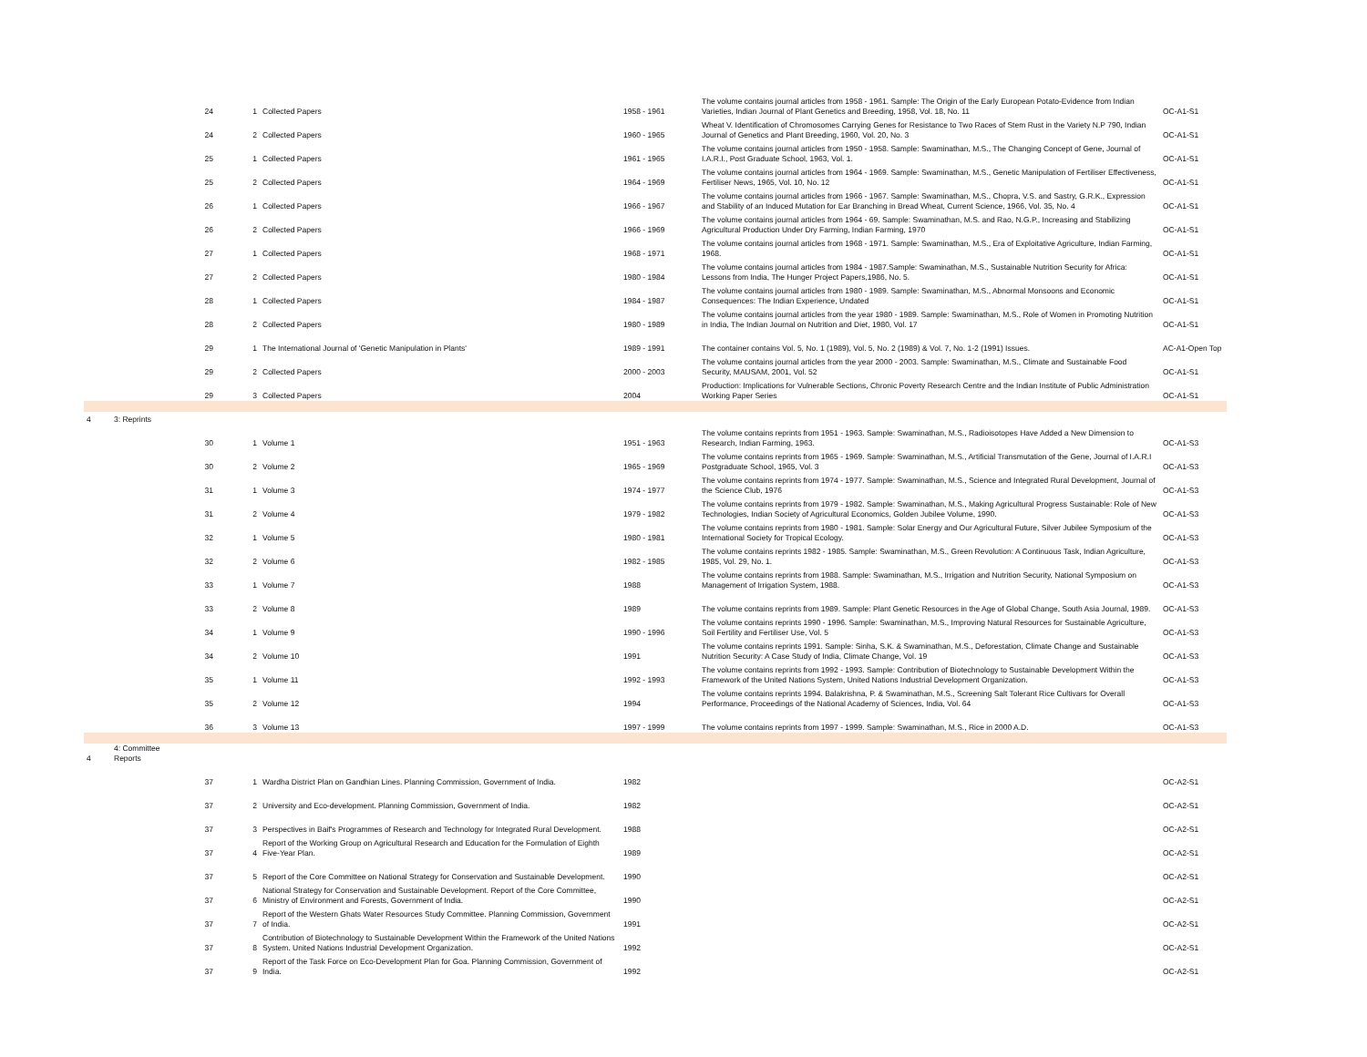| | | 24 | 1 | Collected Papers | 1958 - 1961 | The volume contains journal articles from 1958 - 1961. Sample: The Origin of the Early European Potato-Evidence from Indian Varieties, Indian Journal of Plant Genetics and Breeding, 1958, Vol. 18, No. 11 | OC-A1-S1 |
| | | 24 | 2 | Collected Papers | 1960 - 1965 | Wheat V. Identification of Chromosomes Carrying Genes for Resistance to Two Races of Stem Rust in the Variety N.P 790, Indian Journal of Genetics and Plant Breeding, 1960, Vol. 20, No. 3 | OC-A1-S1 |
| | | 25 | 1 | Collected Papers | 1961 - 1965 | The volume contains journal articles from 1950 - 1958. Sample: Swaminathan, M.S., The Changing Concept of Gene, Journal of I.A.R.I., Post Graduate School, 1963, Vol. 1. | OC-A1-S1 |
| | | 25 | 2 | Collected Papers | 1964 - 1969 | The volume contains journal articles from 1964 - 1969. Sample: Swaminathan, M.S., Genetic Manipulation of Fertiliser Effectiveness, Fertiliser News, 1965, Vol. 10, No. 12 | OC-A1-S1 |
| | | 26 | 1 | Collected Papers | 1966 - 1967 | The volume contains journal articles from 1966 - 1967. Sample: Swaminathan, M.S., Chopra, V.S. and Sastry, G.R.K., Expression and Stability of an Induced Mutation for Ear Branching in Bread Wheat, Current Science, 1966, Vol. 35, No. 4 | OC-A1-S1 |
| | | 26 | 2 | Collected Papers | 1966 - 1969 | The volume contains journal articles from 1964 - 69. Sample: Swaminathan, M.S. and Rao, N.G.P., Increasing and Stabilizing Agricultural Production Under Dry Farming, Indian Farming, 1970 | OC-A1-S1 |
| | | 27 | 1 | Collected Papers | 1968 - 1971 | The volume contains journal articles from 1968 - 1971. Sample: Swaminathan, M.S., Era of Exploitative Agriculture, Indian Farming, 1968. | OC-A1-S1 |
| | | 27 | 2 | Collected Papers | 1980 - 1984 | The volume contains journal articles from 1984 - 1987.Sample: Swaminathan, M.S., Sustainable Nutrition Security for Africa: Lessons from India, The Hunger Project Papers,1986, No. 5. | OC-A1-S1 |
| | | 28 | 1 | Collected Papers | 1984 - 1987 | The volume contains journal articles from 1980 - 1989. Sample: Swaminathan, M.S., Abnormal Monsoons and Economic Consequences: The Indian Experience, Undated | OC-A1-S1 |
| | | 28 | 2 | Collected Papers | 1980 - 1989 | The volume contains journal articles from the year 1980 - 1989. Sample: Swaminathan, M.S., Role of Women in Promoting Nutrition in India, The Indian Journal on Nutrition and Diet, 1980, Vol. 17 | OC-A1-S1 |
| | | 29 | 1 | The International Journal of 'Genetic Manipulation in Plants' | 1989 - 1991 | The container contains Vol. 5, No. 1 (1989), Vol. 5, No. 2 (1989) & Vol. 7, No. 1-2 (1991) Issues. | AC-A1-Open Top |
| | | 29 | 2 | Collected Papers | 2000 - 2003 | The volume contains journal articles from the year 2000 - 2003. Sample: Swaminathan, M.S., Climate and Sustainable Food Security, MAUSAM, 2001, Vol. 52 | OC-A1-S1 |
| | | 29 | 3 | Collected Papers | 2004 | Production: Implications for Vulnerable Sections, Chronic Poverty Research Centre and the Indian Institute of Public Administration Working Paper Series | OC-A1-S1 |
| 4 | 3: Reprints | | | | | | |
| | | 30 | 1 | Volume 1 | 1951 - 1963 | The volume contains reprints from 1951 - 1963. Sample: Swaminathan, M.S., Radioisotopes Have Added a New Dimension to Research, Indian Farming, 1963. | OC-A1-S3 |
| | | 30 | 2 | Volume 2 | 1965 - 1969 | The volume contains reprints from 1965 - 1969. Sample: Swaminathan, M.S., Artificial Transmutation of the Gene, Journal of I.A.R.I Postgraduate School, 1965, Vol. 3 | OC-A1-S3 |
| | | 31 | 1 | Volume 3 | 1974 - 1977 | The volume contains reprints from 1974 - 1977. Sample: Swaminathan, M.S., Science and Integrated Rural Development, Journal of the Science Club, 1976 | OC-A1-S3 |
| | | 31 | 2 | Volume 4 | 1979 - 1982 | The volume contains reprints from 1979 - 1982. Sample: Swaminathan, M.S., Making Agricultural Progress Sustainable: Role of New Technologies, Indian Society of Agricultural Economics, Golden Jubilee Volume, 1990. | OC-A1-S3 |
| | | 32 | 1 | Volume 5 | 1980 - 1981 | The volume contains reprints from 1980 - 1981. Sample: Solar Energy and Our Agricultural Future, Silver Jubilee Symposium of the International Society for Tropical Ecology. | OC-A1-S3 |
| | | 32 | 2 | Volume 6 | 1982 - 1985 | The volume contains reprints 1982 - 1985. Sample: Swaminathan, M.S., Green Revolution: A Continuous Task, Indian Agriculture, 1985, Vol. 29, No. 1. | OC-A1-S3 |
| | | 33 | 1 | Volume 7 | 1988 | The volume contains reprints from 1988. Sample: Swaminathan, M.S., Irrigation and Nutrition Security, National Symposium on Management of Irrigation System, 1988. | OC-A1-S3 |
| | | 33 | 2 | Volume 8 | 1989 | The volume contains reprints from 1989. Sample: Plant Genetic Resources in the Age of Global Change, South Asia Journal, 1989. | OC-A1-S3 |
| | | 34 | 1 | Volume 9 | 1990 - 1996 | The volume contains reprints 1990 - 1996. Sample: Swaminathan, M.S., Improving Natural Resources for Sustainable Agriculture, Soil Fertility and Fertiliser Use, Vol. 5 | OC-A1-S3 |
| | | 34 | 2 | Volume 10 | 1991 | The volume contains reprints 1991. Sample: Sinha, S.K. & Swaminathan, M.S., Deforestation, Climate Change and Sustainable Nutrition Security: A Case Study of India, Climate Change, Vol. 19 | OC-A1-S3 |
| | | 35 | 1 | Volume 11 | 1992 - 1993 | The volume contains reprints from 1992 - 1993. Sample: Contribution of Biotechnology to Sustainable Development Within the Framework of the United Nations System, United Nations Industrial Development Organization. | OC-A1-S3 |
| | | 35 | 2 | Volume 12 | 1994 | The volume contains reprints 1994. Balakrishna, P. & Swaminathan, M.S., Screening Salt Tolerant Rice Cultivars for Overall Performance, Proceedings of the National Academy of Sciences, India, Vol. 64 | OC-A1-S3 |
| | | 36 | 3 | Volume 13 | 1997 - 1999 | The volume contains reprints from 1997 - 1999. Sample: Swaminathan, M.S., Rice in 2000 A.D. | OC-A1-S3 |
| 4 | 4: Committee Reports | | | | | | |
| | | 37 | 1 | Wardha District Plan on Gandhian Lines. Planning Commission, Government of India. | 1982 | | OC-A2-S1 |
| | | 37 | 2 | University and Eco-development. Planning Commission, Government of India. | 1982 | | OC-A2-S1 |
| | | 37 | 3 | Perspectives in Baif's Programmes of Research and Technology for Integrated Rural Development. | 1988 | | OC-A2-S1 |
| | | 37 | 4 | Report of the Working Group on Agricultural Research and Education for the Formulation of Eighth Five-Year Plan. | 1989 | | OC-A2-S1 |
| | | 37 | 5 | Report of the Core Committee on National Strategy for Conservation and Sustainable Development. | 1990 | | OC-A2-S1 |
| | | 37 | 6 | National Strategy for Conservation and Sustainable Development. Report of the Core Committee, Ministry of Environment and Forests, Government of India. | 1990 | | OC-A2-S1 |
| | | 37 | 7 | Report of the Western Ghats Water Resources Study Committee. Planning Commission, Government of India. | 1991 | | OC-A2-S1 |
| | | 37 | 8 | Contribution of Biotechnology to Sustainable Development Within the Framework of the United Nations System. United Nations Industrial Development Organization. | 1992 | | OC-A2-S1 |
| | | 37 | 9 | Report of the Task Force on Eco-Development Plan for Goa. Planning Commission, Government of India. | 1992 | | OC-A2-S1 |